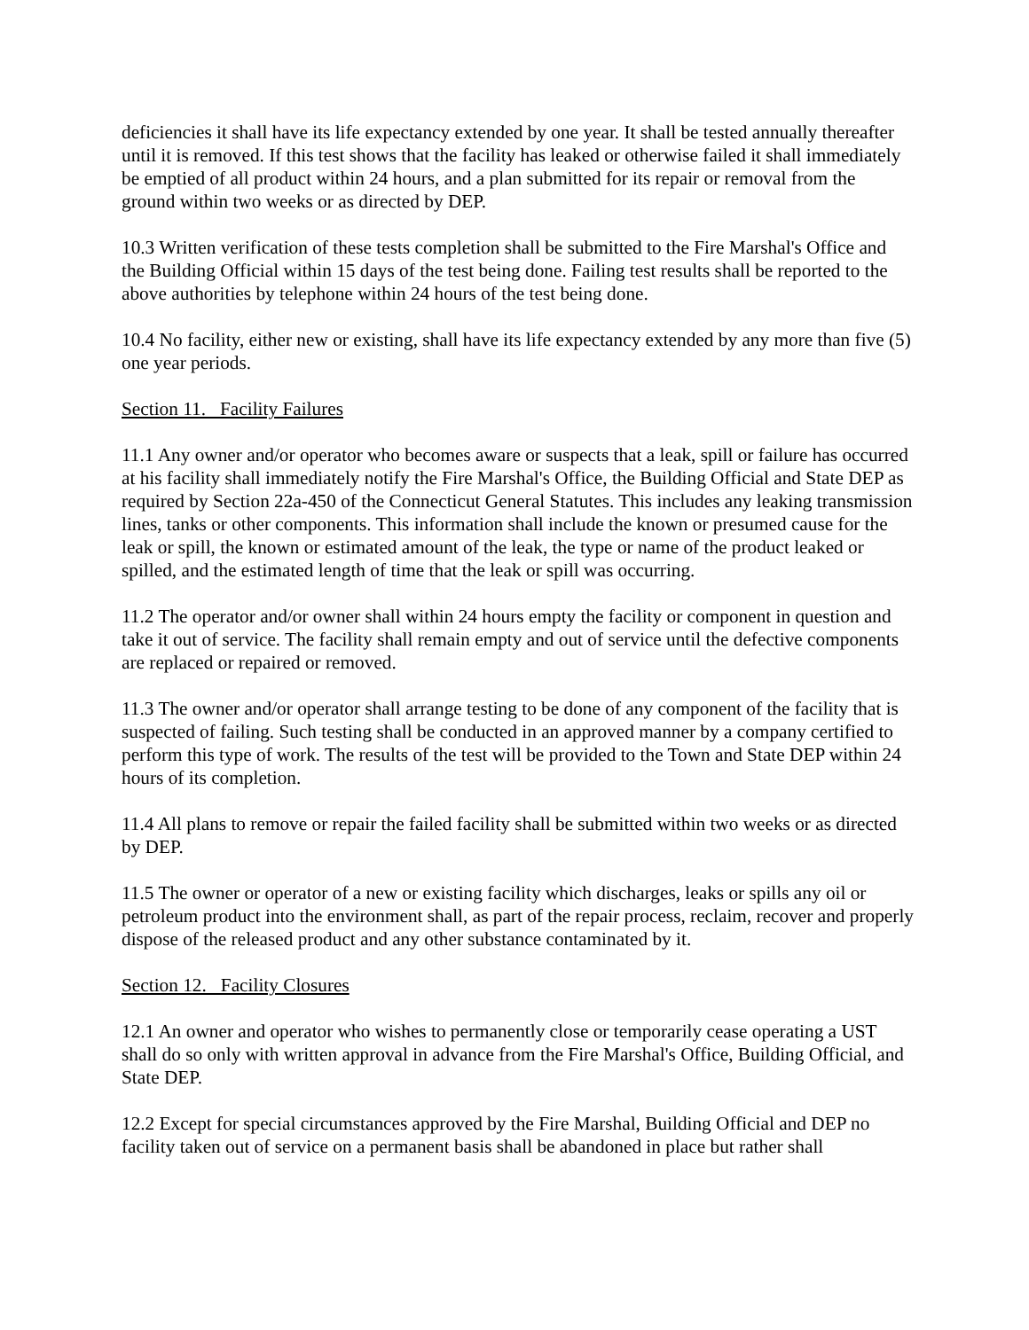deficiencies it shall have its life expectancy extended by one year. It shall be tested annually thereafter until it is removed. If this test shows that the facility has leaked or otherwise failed it shall immediately be emptied of all product within 24 hours, and a plan submitted for its repair or removal from the ground within two weeks or as directed by DEP.
10.3 Written verification of these tests completion shall be submitted to the Fire Marshal's Office and the Building Official within 15 days of the test being done. Failing test results shall be reported to the above authorities by telephone within 24 hours of the test being done.
10.4 No facility, either new or existing, shall have its life expectancy extended by any more than five (5) one year periods.
Section 11. Facility Failures
11.1 Any owner and/or operator who becomes aware or suspects that a leak, spill or failure has occurred at his facility shall immediately notify the Fire Marshal's Office, the Building Official and State DEP as required by Section 22a-450 of the Connecticut General Statutes. This includes any leaking transmission lines, tanks or other components. This information shall include the known or presumed cause for the leak or spill, the known or estimated amount of the leak, the type or name of the product leaked or spilled, and the estimated length of time that the leak or spill was occurring.
11.2 The operator and/or owner shall within 24 hours empty the facility or component in question and take it out of service. The facility shall remain empty and out of service until the defective components are replaced or repaired or removed.
11.3 The owner and/or operator shall arrange testing to be done of any component of the facility that is suspected of failing. Such testing shall be conducted in an approved manner by a company certified to perform this type of work. The results of the test will be provided to the Town and State DEP within 24 hours of its completion.
11.4 All plans to remove or repair the failed facility shall be submitted within two weeks or as directed by DEP.
11.5 The owner or operator of a new or existing facility which discharges, leaks or spills any oil or petroleum product into the environment shall, as part of the repair process, reclaim, recover and properly dispose of the released product and any other substance contaminated by it.
Section 12. Facility Closures
12.1 An owner and operator who wishes to permanently close or temporarily cease operating a UST shall do so only with written approval in advance from the Fire Marshal's Office, Building Official, and State DEP.
12.2 Except for special circumstances approved by the Fire Marshal, Building Official and DEP no facility taken out of service on a permanent basis shall be abandoned in place but rather shall